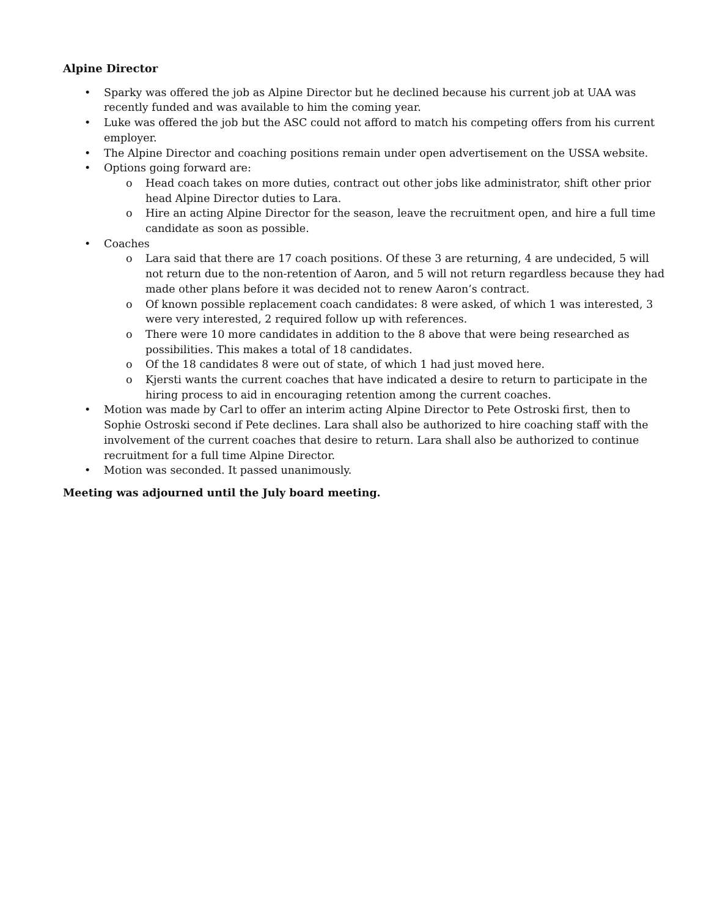Alpine Director
• Sparky was offered the job as Alpine Director but he declined because his current job at UAA was recently funded and was available to him the coming year.
• Luke was offered the job but the ASC could not afford to match his competing offers from his current employer.
• The Alpine Director and coaching positions remain under open advertisement on the USSA website.
• Options going forward are:
o Head coach takes on more duties, contract out other jobs like administrator, shift other prior head Alpine Director duties to Lara.
o Hire an acting Alpine Director for the season, leave the recruitment open, and hire a full time candidate as soon as possible.
• Coaches
o Lara said that there are 17 coach positions. Of these 3 are returning, 4 are undecided, 5 will not return due to the non-retention of Aaron, and 5 will not return regardless because they had made other plans before it was decided not to renew Aaron’s contract.
o Of known possible replacement coach candidates: 8 were asked, of which 1 was interested, 3 were very interested, 2 required follow up with references.
o There were 10 more candidates in addition to the 8 above that were being researched as possibilities. This makes a total of 18 candidates.
o Of the 18 candidates 8 were out of state, of which 1 had just moved here.
o Kjersti wants the current coaches that have indicated a desire to return to participate in the hiring process to aid in encouraging retention among the current coaches.
• Motion was made by Carl to offer an interim acting Alpine Director to Pete Ostroski first, then to Sophie Ostroski second if Pete declines. Lara shall also be authorized to hire coaching staff with the involvement of the current coaches that desire to return. Lara shall also be authorized to continue recruitment for a full time Alpine Director.
• Motion was seconded. It passed unanimously.
Meeting was adjourned until the July board meeting.